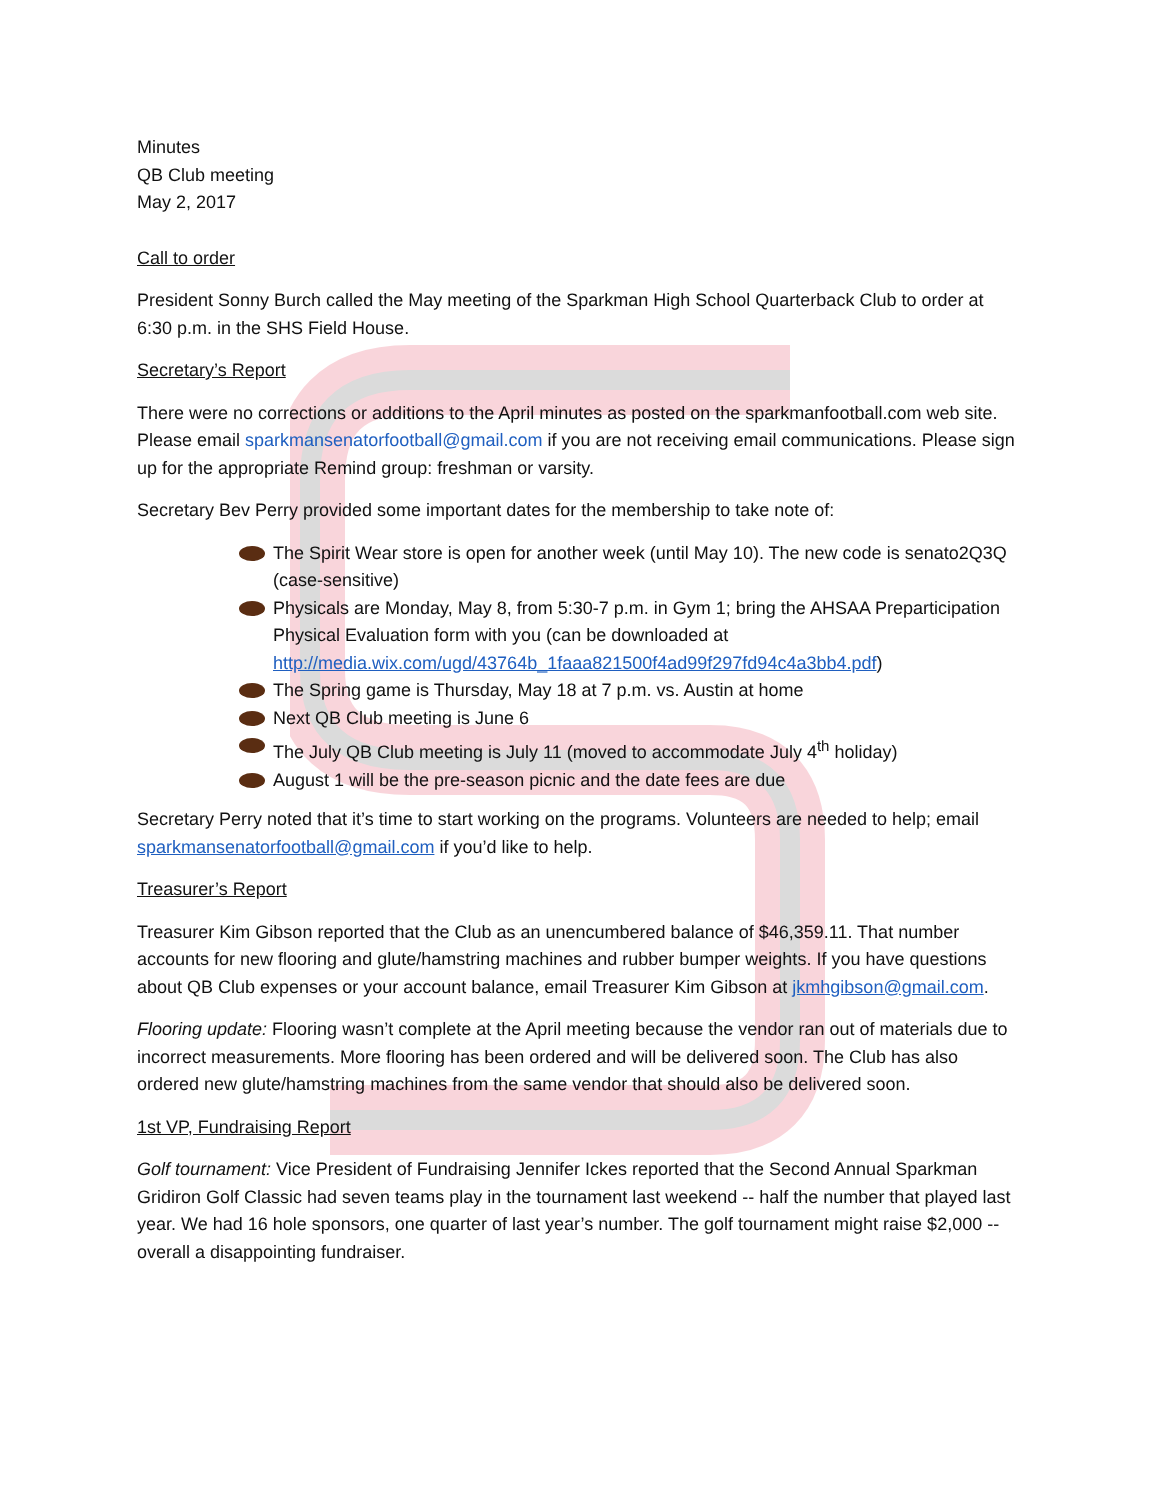Minutes
QB Club meeting
May 2, 2017
Call to order
President Sonny Burch called the May meeting of the Sparkman High School Quarterback Club to order at 6:30 p.m. in the SHS Field House.
Secretary’s Report
There were no corrections or additions to the April minutes as posted on the sparkmanfootball.com web site. Please email sparkmansenatorfootball@gmail.com if you are not receiving email communications. Please sign up for the appropriate Remind group: freshman or varsity.
Secretary Bev Perry provided some important dates for the membership to take note of:
The Spirit Wear store is open for another week (until May 10). The new code is senato2Q3Q (case-sensitive)
Physicals are Monday, May 8, from 5:30-7 p.m. in Gym 1; bring the AHSAA Preparticipation Physical Evaluation form with you (can be downloaded at http://media.wix.com/ugd/43764b_1faaa821500f4ad99f297fd94c4a3bb4.pdf)
The Spring game is Thursday, May 18 at 7 p.m. vs. Austin at home
Next QB Club meeting is June 6
The July QB Club meeting is July 11 (moved to accommodate July 4<sup>th</sup> holiday)
August 1 will be the pre-season picnic and the date fees are due
Secretary Perry noted that it’s time to start working on the programs. Volunteers are needed to help; email sparkmansenatorfootball@gmail.com if you’d like to help.
Treasurer’s Report
Treasurer Kim Gibson reported that the Club as an unencumbered balance of $46,359.11. That number accounts for new flooring and glute/hamstring machines and rubber bumper weights. If you have questions about QB Club expenses or your account balance, email Treasurer Kim Gibson at jkmhgibson@gmail.com.
Flooring update: Flooring wasn’t complete at the April meeting because the vendor ran out of materials due to incorrect measurements. More flooring has been ordered and will be delivered soon. The Club has also ordered new glute/hamstring machines from the same vendor that should also be delivered soon.
1st VP, Fundraising Report
Golf tournament: Vice President of Fundraising Jennifer Ickes reported that the Second Annual Sparkman Gridiron Golf Classic had seven teams play in the tournament last weekend -- half the number that played last year. We had 16 hole sponsors, one quarter of last year’s number. The golf tournament might raise $2,000 -- overall a disappointing fundraiser.